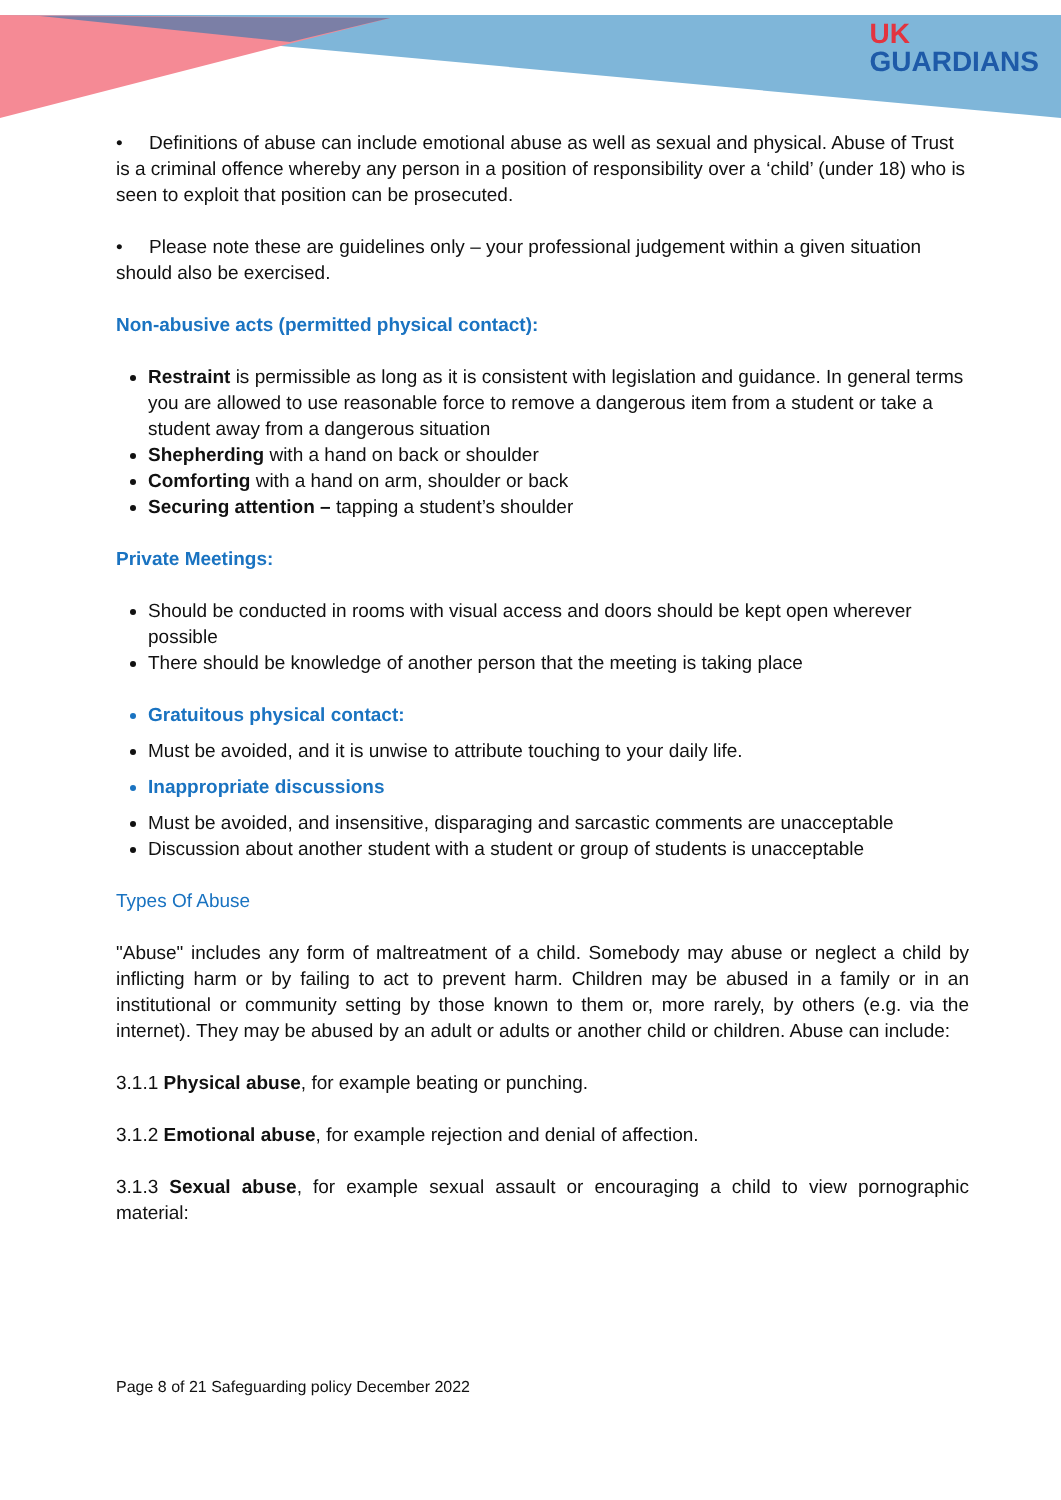UK
GUARDIANS
• Definitions of abuse can include emotional abuse as well as sexual and physical. Abuse of Trust is a criminal offence whereby any person in a position of responsibility over a ‘child’ (under 18) who is seen to exploit that position can be prosecuted.
• Please note these are guidelines only – your professional judgement within a given situation should also be exercised.
Non-abusive acts (permitted physical contact):
Restraint is permissible as long as it is consistent with legislation and guidance. In general terms you are allowed to use reasonable force to remove a dangerous item from a student or take a student away from a dangerous situation
Shepherding with a hand on back or shoulder
Comforting with a hand on arm, shoulder or back
Securing attention – tapping a student’s shoulder
Private Meetings:
Should be conducted in rooms with visual access and doors should be kept open wherever possible
There should be knowledge of another person that the meeting is taking place
Gratuitous physical contact:
Must be avoided, and it is unwise to attribute touching to your daily life.
Inappropriate discussions
Must be avoided, and insensitive, disparaging and sarcastic comments are unacceptable
Discussion about another student with a student or group of students is unacceptable
Types Of Abuse
"Abuse" includes any form of maltreatment of a child. Somebody may abuse or neglect a child by inflicting harm or by failing to act to prevent harm. Children may be abused in a family or in an institutional or community setting by those known to them or, more rarely, by others (e.g. via the internet). They may be abused by an adult or adults or another child or children. Abuse can include:
3.1.1 Physical abuse, for example beating or punching.
3.1.2 Emotional abuse, for example rejection and denial of affection.
3.1.3 Sexual abuse, for example sexual assault or encouraging a child to view pornographic material:
Page 8 of 21 Safeguarding policy December 2022